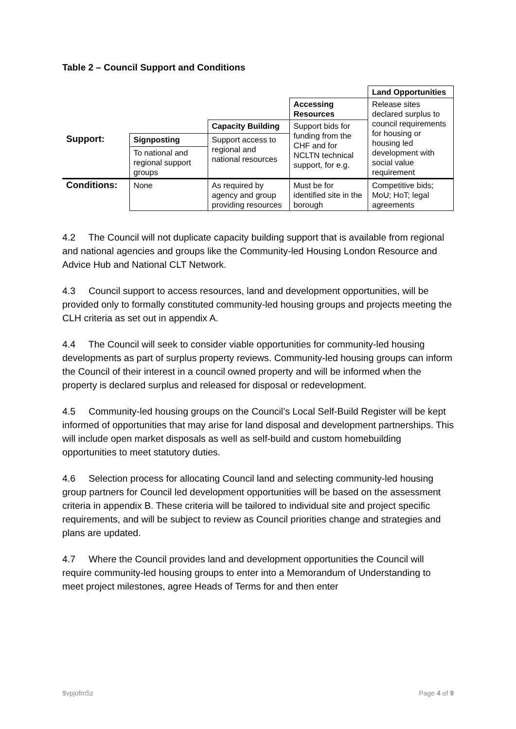Table 2 – Council Support and Conditions
| | | | | Land Opportunities |
| | | | Accessing Resources | Release sites declared surplus to council requirements for housing or housing led development with social value requirement |
| | | Capacity Building | Support bids for funding from the CHF and for NCLTN technical support, for e.g. | |
| Support: | Signposting | Support access to regional and national resources | | |
| | To national and regional support groups | | | |
| Conditions: | None | As required by agency and group providing resources | Must be for identified site in the borough | Competitive bids; MoU; HoT; legal agreements |
4.2 The Council will not duplicate capacity building support that is available from regional and national agencies and groups like the Community-led Housing London Resource and Advice Hub and National CLT Network.
4.3 Council support to access resources, land and development opportunities, will be provided only to formally constituted community-led housing groups and projects meeting the CLH criteria as set out in appendix A.
4.4 The Council will seek to consider viable opportunities for community-led housing developments as part of surplus property reviews. Community-led housing groups can inform the Council of their interest in a council owned property and will be informed when the property is declared surplus and released for disposal or redevelopment.
4.5 Community-led housing groups on the Council’s Local Self-Build Register will be kept informed of opportunities that may arise for land disposal and development partnerships. This will include open market disposals as well as self-build and custom homebuilding opportunities to meet statutory duties.
4.6 Selection process for allocating Council land and selecting community-led housing group partners for Council led development opportunities will be based on the assessment criteria in appendix B. These criteria will be tailored to individual site and project specific requirements, and will be subject to review as Council priorities change and strategies and plans are updated.
4.7 Where the Council provides land and development opportunities the Council will require community-led housing groups to enter into a Memorandum of Understanding to meet project milestones, agree Heads of Terms for and then enter
$vpjofm5z Page 4 of 9